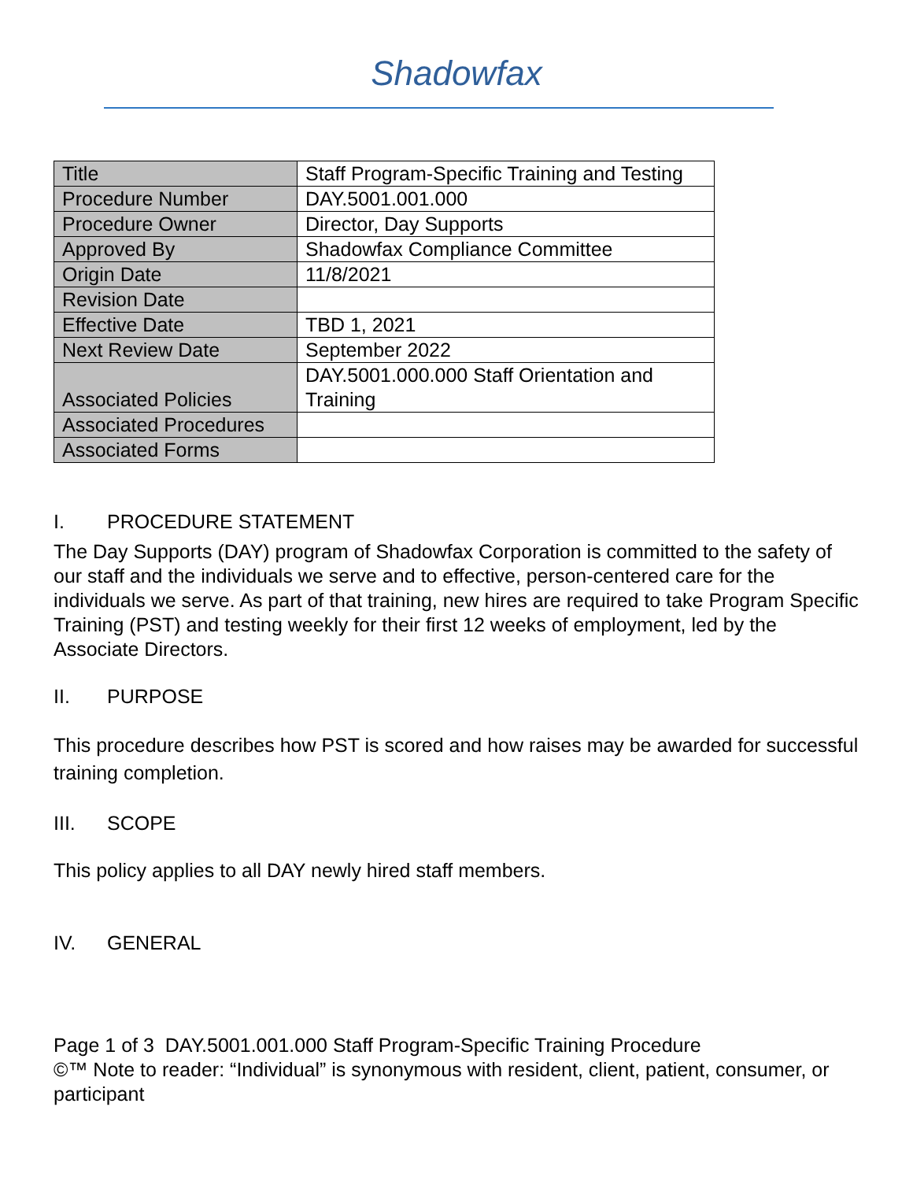Shadowfax
| Title | Staff Program-Specific Training and Testing |
| Procedure Number | DAY.5001.001.000 |
| Procedure Owner | Director, Day Supports |
| Approved By | Shadowfax Compliance Committee |
| Origin Date | 11/8/2021 |
| Revision Date | |
| Effective Date | TBD 1, 2021 |
| Next Review Date | September 2022 |
| Associated Policies | DAY.5001.000.000 Staff Orientation and Training |
| Associated Procedures | |
| Associated Forms | |
I. PROCEDURE STATEMENT
The Day Supports (DAY) program of Shadowfax Corporation is committed to the safety of our staff and the individuals we serve and to effective, person-centered care for the individuals we serve. As part of that training, new hires are required to take Program Specific Training (PST) and testing weekly for their first 12 weeks of employment, led by the Associate Directors.
II. PURPOSE
This procedure describes how PST is scored and how raises may be awarded for successful training completion.
III. SCOPE
This policy applies to all DAY newly hired staff members.
IV. GENERAL
Page 1 of 3 DAY.5001.001.000 Staff Program-Specific Training Procedure
©™ Note to reader: “Individual” is synonymous with resident, client, patient, consumer, or participant